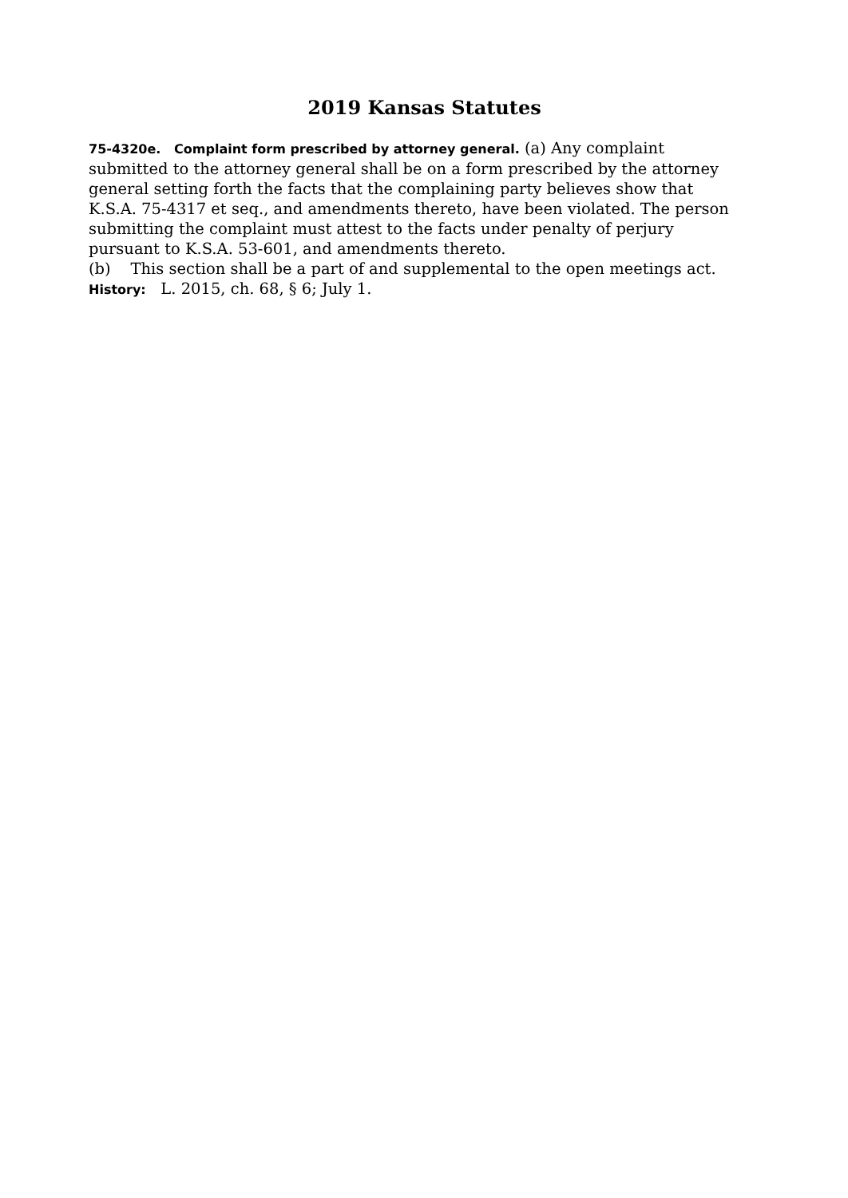2019 Kansas Statutes
75-4320e. Complaint form prescribed by attorney general. (a) Any complaint submitted to the attorney general shall be on a form prescribed by the attorney general setting forth the facts that the complaining party believes show that K.S.A. 75-4317 et seq., and amendments thereto, have been violated. The person submitting the complaint must attest to the facts under penalty of perjury pursuant to K.S.A. 53-601, and amendments thereto.
(b) This section shall be a part of and supplemental to the open meetings act.
History: L. 2015, ch. 68, § 6; July 1.